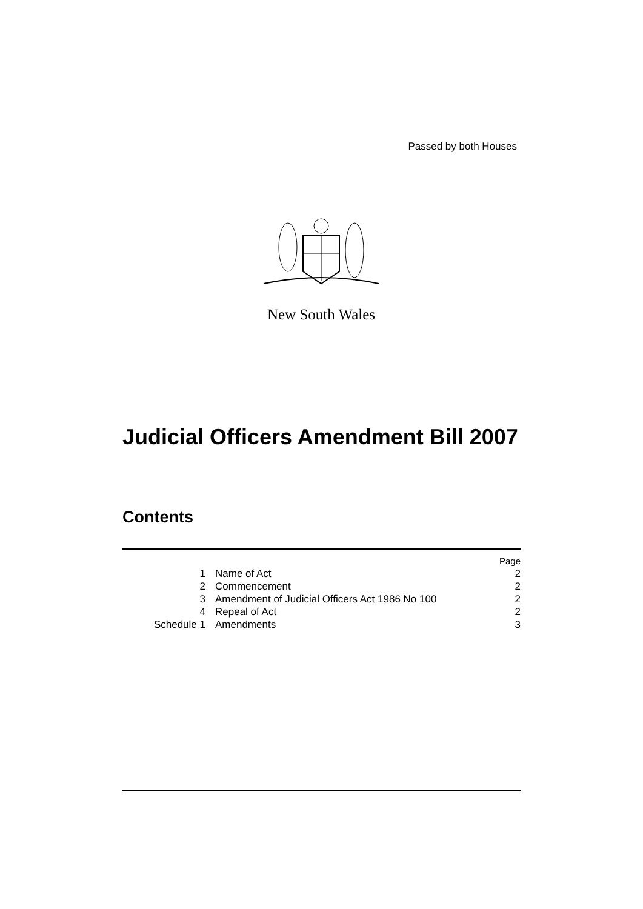Passed by both Houses
New South Wales
Judicial Officers Amendment Bill 2007
Contents
| | | Page |
| --- | --- | --- |
| 1 | Name of Act | 2 |
| 2 | Commencement | 2 |
| 3 | Amendment of Judicial Officers Act 1986 No 100 | 2 |
| 4 | Repeal of Act | 2 |
| Schedule 1 | Amendments | 3 |